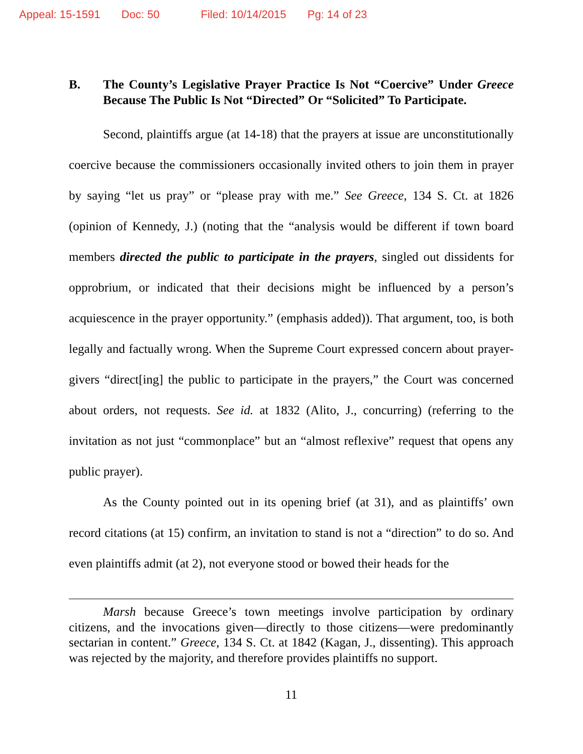Appeal: 15-1591 Doc: 50 Filed: 10/14/2015 Pg: 14 of 23
B. The County’s Legislative Prayer Practice Is Not “Coercive” Under Greece Because The Public Is Not “Directed” Or “Solicited” To Participate.
Second, plaintiffs argue (at 14-18) that the prayers at issue are unconstitutionally coercive because the commissioners occasionally invited others to join them in prayer by saying “let us pray” or “please pray with me.” See Greece, 134 S. Ct. at 1826 (opinion of Kennedy, J.) (noting that the “analysis would be different if town board members directed the public to participate in the prayers, singled out dissidents for opprobrium, or indicated that their decisions might be influenced by a person’s acquiescence in the prayer opportunity.” (emphasis added)). That argument, too, is both legally and factually wrong. When the Supreme Court expressed concern about prayer-givers “direct[ing] the public to participate in the prayers,” the Court was concerned about orders, not requests. See id. at 1832 (Alito, J., concurring) (referring to the invitation as not just “commonplace” but an “almost reflexive” request that opens any public prayer).
As the County pointed out in its opening brief (at 31), and as plaintiffs’ own record citations (at 15) confirm, an invitation to stand is not a “direction” to do so. And even plaintiffs admit (at 2), not everyone stood or bowed their heads for the
Marsh because Greece’s town meetings involve participation by ordinary citizens, and the invocations given—directly to those citizens—were predominantly sectarian in content.” Greece, 134 S. Ct. at 1842 (Kagan, J., dissenting). This approach was rejected by the majority, and therefore provides plaintiffs no support.
11